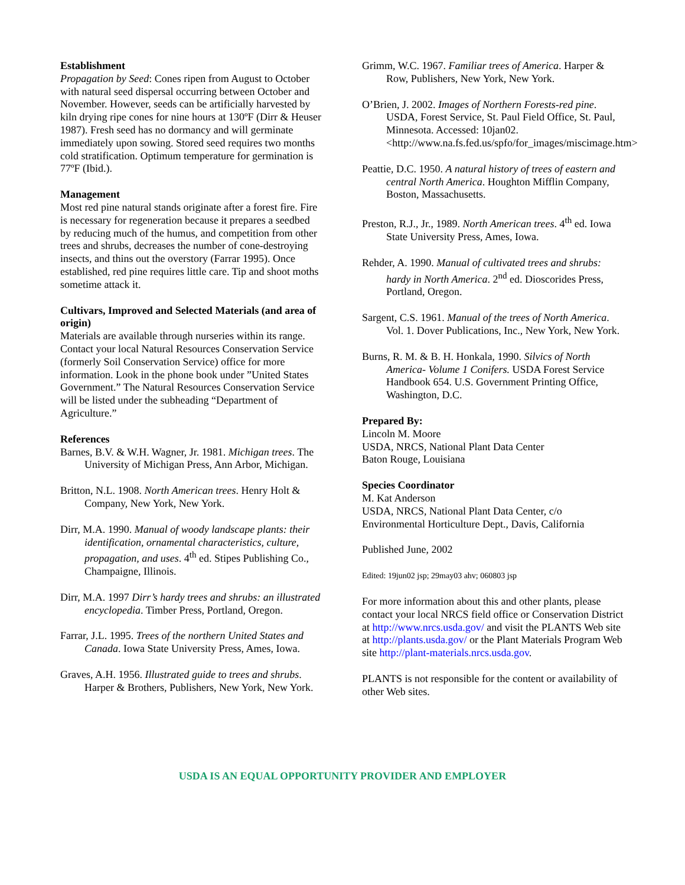Establishment
Propagation by Seed: Cones ripen from August to October with natural seed dispersal occurring between October and November. However, seeds can be artificially harvested by kiln drying ripe cones for nine hours at 130ºF (Dirr & Heuser 1987). Fresh seed has no dormancy and will germinate immediately upon sowing. Stored seed requires two months cold stratification. Optimum temperature for germination is 77ºF (Ibid.).
Management
Most red pine natural stands originate after a forest fire. Fire is necessary for regeneration because it prepares a seedbed by reducing much of the humus, and competition from other trees and shrubs, decreases the number of cone-destroying insects, and thins out the overstory (Farrar 1995). Once established, red pine requires little care. Tip and shoot moths sometime attack it.
Cultivars, Improved and Selected Materials (and area of origin)
Materials are available through nurseries within its range. Contact your local Natural Resources Conservation Service (formerly Soil Conservation Service) office for more information. Look in the phone book under ”United States Government.” The Natural Resources Conservation Service will be listed under the subheading “Department of Agriculture.”
References
Barnes, B.V. & W.H. Wagner, Jr. 1981. Michigan trees. The University of Michigan Press, Ann Arbor, Michigan.
Britton, N.L. 1908. North American trees. Henry Holt & Company, New York, New York.
Dirr, M.A. 1990. Manual of woody landscape plants: their identification, ornamental characteristics, culture, propagation, and uses. 4<sup>th</sup> ed. Stipes Publishing Co., Champaigne, Illinois.
Dirr, M.A. 1997 Dirr’s hardy trees and shrubs: an illustrated encyclopedia. Timber Press, Portland, Oregon.
Farrar, J.L. 1995. Trees of the northern United States and Canada. Iowa State University Press, Ames, Iowa.
Graves, A.H. 1956. Illustrated guide to trees and shrubs. Harper & Brothers, Publishers, New York, New York.
Grimm, W.C. 1967. Familiar trees of America. Harper & Row, Publishers, New York, New York.
O’Brien, J. 2002. Images of Northern Forests-red pine. USDA, Forest Service, St. Paul Field Office, St. Paul, Minnesota. Accessed: 10jan02. <http://www.na.fs.fed.us/spfo/for_images/miscimage.htm>
Peattie, D.C. 1950. A natural history of trees of eastern and central North America. Houghton Mifflin Company, Boston, Massachusetts.
Preston, R.J., Jr., 1989. North American trees. 4<sup>th</sup> ed. Iowa State University Press, Ames, Iowa.
Rehder, A. 1990. Manual of cultivated trees and shrubs: hardy in North America. 2<sup>nd</sup> ed. Dioscorides Press, Portland, Oregon.
Sargent, C.S. 1961. Manual of the trees of North America. Vol. 1. Dover Publications, Inc., New York, New York.
Burns, R. M. & B. H. Honkala, 1990. Silvics of North America- Volume 1 Conifers. USDA Forest Service Handbook 654. U.S. Government Printing Office, Washington, D.C.
Prepared By:
Lincoln M. Moore
USDA, NRCS, National Plant Data Center
Baton Rouge, Louisiana
Species Coordinator
M. Kat Anderson
USDA, NRCS, National Plant Data Center, c/o Environmental Horticulture Dept., Davis, California
Published June, 2002
Edited: 19jun02 jsp; 29may03 ahv; 060803 jsp
For more information about this and other plants, please contact your local NRCS field office or Conservation District at http://www.nrcs.usda.gov/ and visit the PLANTS Web site at http://plants.usda.gov/ or the Plant Materials Program Web site http://plant-materials.nrcs.usda.gov.
PLANTS is not responsible for the content or availability of other Web sites.
USDA IS AN EQUAL OPPORTUNITY PROVIDER AND EMPLOYER